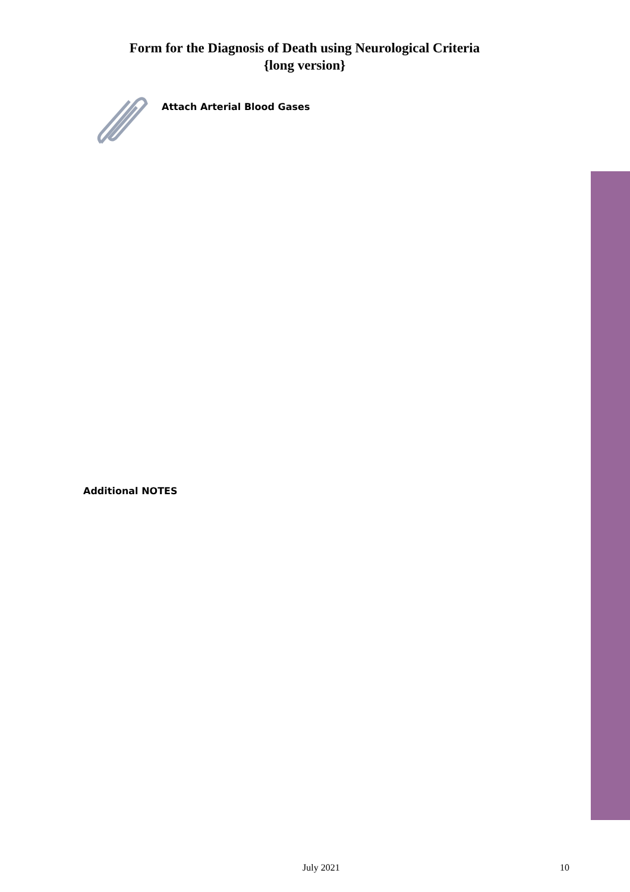Form for the Diagnosis of Death using Neurological Criteria
{long version}
Attach Arterial Blood Gases
Additional NOTES
July 2021 10